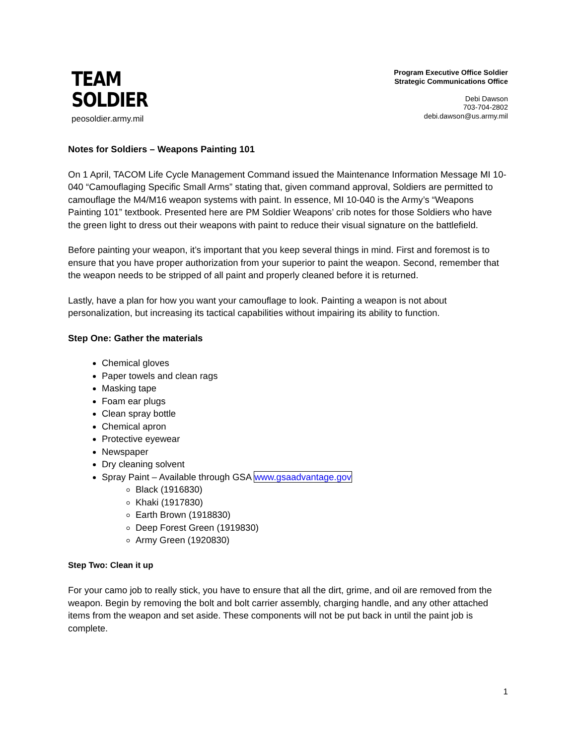TEAM
SOLDIER
peosoldier.army.mil
Program Executive Office Soldier
Strategic Communications Office
Debi Dawson
703-704-2802
debi.dawson@us.army.mil
Notes for Soldiers – Weapons Painting 101
On 1 April, TACOM Life Cycle Management Command issued the Maintenance Information Message MI 10-040 “Camouflaging Specific Small Arms” stating that, given command approval, Soldiers are permitted to camouflage the M4/M16 weapon systems with paint. In essence, MI 10-040 is the Army’s “Weapons Painting 101” textbook. Presented here are PM Soldier Weapons’ crib notes for those Soldiers who have the green light to dress out their weapons with paint to reduce their visual signature on the battlefield.
Before painting your weapon, it’s important that you keep several things in mind. First and foremost is to ensure that you have proper authorization from your superior to paint the weapon. Second, remember that the weapon needs to be stripped of all paint and properly cleaned before it is returned.
Lastly, have a plan for how you want your camouflage to look. Painting a weapon is not about personalization, but increasing its tactical capabilities without impairing its ability to function.
Step One: Gather the materials
Chemical gloves
Paper towels and clean rags
Masking tape
Foam ear plugs
Clean spray bottle
Chemical apron
Protective eyewear
Newspaper
Dry cleaning solvent
Spray Paint – Available through GSA www.gsaadvantage.gov
Black (1916830)
Khaki (1917830)
Earth Brown (1918830)
Deep Forest Green (1919830)
Army Green (1920830)
Step Two: Clean it up
For your camo job to really stick, you have to ensure that all the dirt, grime, and oil are removed from the weapon. Begin by removing the bolt and bolt carrier assembly, charging handle, and any other attached items from the weapon and set aside. These components will not be put back in until the paint job is complete.
1